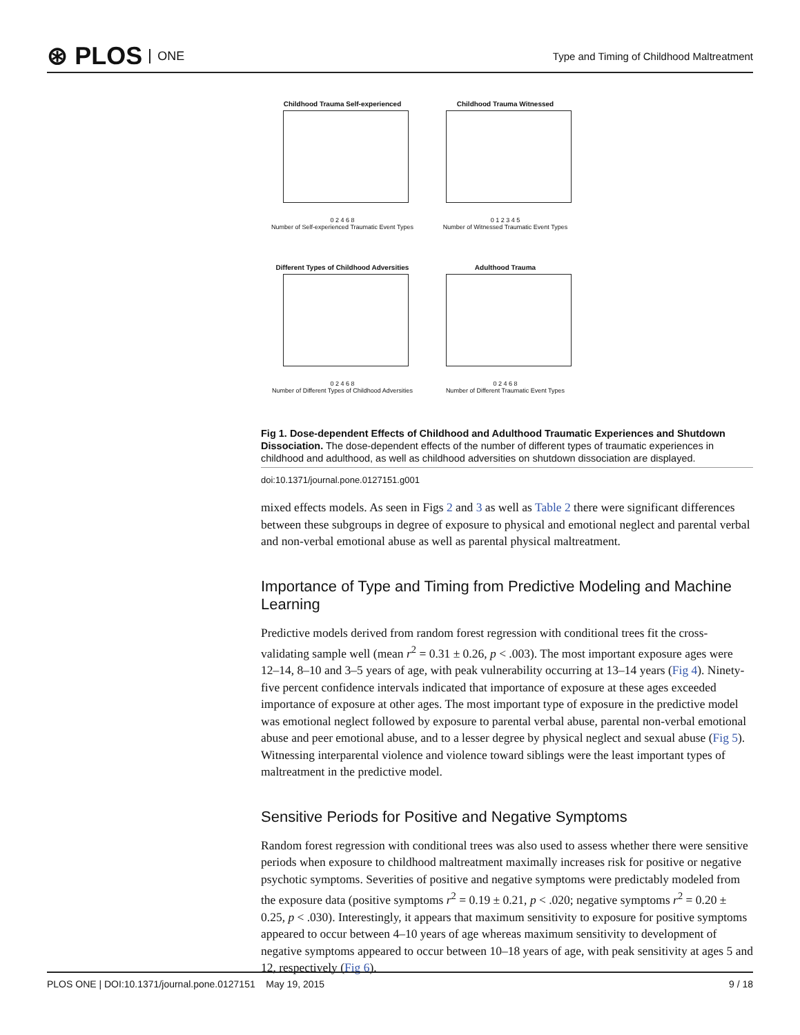⊛ PLOS ONE
Type and Timing of Childhood Maltreatment
Childhood Trauma Self-experienced
0 2 4 6 8
Number of Self-experienced Traumatic Event Types
Childhood Trauma Witnessed
0 1 2 3 4 5
Number of Witnessed Traumatic Event Types
Different Types of Childhood Adversities
0 2 4 6 8
Number of Different Types of Childhood Adversities
Adulthood Trauma
0 2 4 6 8
Number of Different Traumatic Event Types
Fig 1. Dose-dependent Effects of Childhood and Adulthood Traumatic Experiences and Shutdown Dissociation. The dose-dependent effects of the number of different types of traumatic experiences in childhood and adulthood, as well as childhood adversities on shutdown dissociation are displayed.
doi:10.1371/journal.pone.0127151.g001
mixed effects models. As seen in Figs 2 and 3 as well as Table 2 there were significant differences between these subgroups in degree of exposure to physical and emotional neglect and parental verbal and non-verbal emotional abuse as well as parental physical maltreatment.
Importance of Type and Timing from Predictive Modeling and Machine Learning
Predictive models derived from random forest regression with conditional trees fit the cross-validating sample well (mean r<sup>2</sup> = 0.31 ± 0.26, p < .003). The most important exposure ages were 12–14, 8–10 and 3–5 years of age, with peak vulnerability occurring at 13–14 years (Fig 4). Ninety-five percent confidence intervals indicated that importance of exposure at these ages exceeded importance of exposure at other ages. The most important type of exposure in the predictive model was emotional neglect followed by exposure to parental verbal abuse, parental non-verbal emotional abuse and peer emotional abuse, and to a lesser degree by physical neglect and sexual abuse (Fig 5). Witnessing interparental violence and violence toward siblings were the least important types of maltreatment in the predictive model.
Sensitive Periods for Positive and Negative Symptoms
Random forest regression with conditional trees was also used to assess whether there were sensitive periods when exposure to childhood maltreatment maximally increases risk for positive or negative psychotic symptoms. Severities of positive and negative symptoms were predictably modeled from the exposure data (positive symptoms r<sup>2</sup> = 0.19 ± 0.21, p < .020; negative symptoms r<sup>2</sup> = 0.20 ± 0.25, p < .030). Interestingly, it appears that maximum sensitivity to exposure for positive symptoms appeared to occur between 4–10 years of age whereas maximum sensitivity to development of negative symptoms appeared to occur between 10–18 years of age, with peak sensitivity at ages 5 and 12, respectively (Fig 6).
PLOS ONE | DOI:10.1371/journal.pone.0127151 May 19, 2015
9 / 18